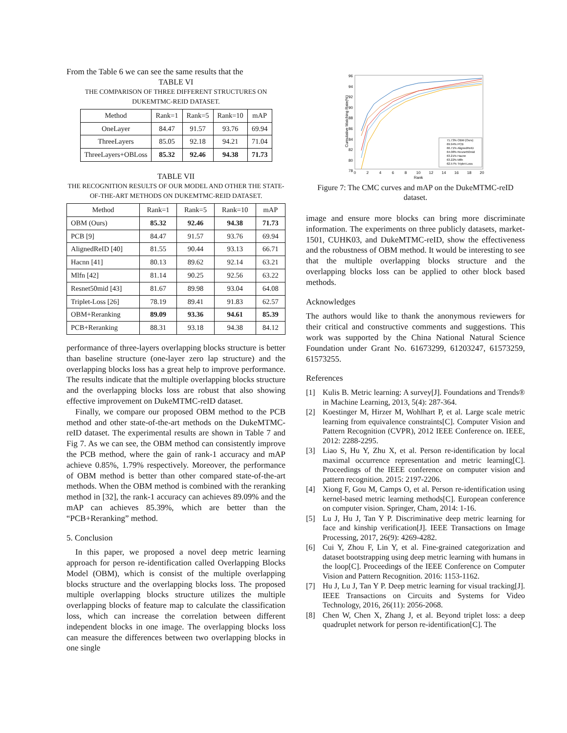From the Table 6 we can see the same results that the
TABLE VI
THE COMPARISON OF THREE DIFFERENT STRUCTURES ON DUKEMTMC-REID DATASET.
| Method | Rank=1 | Rank=5 | Rank=10 | mAP |
| --- | --- | --- | --- | --- |
| OneLayer | 84.47 | 91.57 | 93.76 | 69.94 |
| ThreeLayers | 85.05 | 92.18 | 94.21 | 71.04 |
| ThreeLayers+OBLoss | 85.32 | 92.46 | 94.38 | 71.73 |
TABLE VII
THE RECOGNITION RESULTS OF OUR MODEL AND OTHER THE STATE-OF-THE-ART METHODS ON DUKEMTMC-REID DATASET.
| Method | Rank=1 | Rank=5 | Rank=10 | mAP |
| --- | --- | --- | --- | --- |
| OBM (Ours) | 85.32 | 92.46 | 94.38 | 71.73 |
| PCB [9] | 84.47 | 91.57 | 93.76 | 69.94 |
| AlignedReID [40] | 81.55 | 90.44 | 93.13 | 66.71 |
| Hacnn [41] | 80.13 | 89.62 | 92.14 | 63.21 |
| Mlfn [42] | 81.14 | 90.25 | 92.56 | 63.22 |
| Resnet50mid [43] | 81.67 | 89.98 | 93.04 | 64.08 |
| Triplet-Loss [26] | 78.19 | 89.41 | 91.83 | 62.57 |
| OBM+Reranking | 89.09 | 93.36 | 94.61 | 85.39 |
| PCB+Reranking | 88.31 | 93.18 | 94.38 | 84.12 |
performance of three-layers overlapping blocks structure is better than baseline structure (one-layer zero lap structure) and the overlapping blocks loss has a great help to improve performance. The results indicate that the multiple overlapping blocks structure and the overlapping blocks loss are robust that also showing effective improvement on DukeMTMC-reID dataset.
Finally, we compare our proposed OBM method to the PCB method and other state-of-the-art methods on the DukeMTMC-reID dataset. The experimental results are shown in Table 7 and Fig 7. As we can see, the OBM method can consistently improve the PCB method, where the gain of rank-1 accuracy and mAP achieve 0.85%, 1.79% respectively. Moreover, the performance of OBM method is better than other compared state-of-the-art methods. When the OBM method is combined with the reranking method in [32], the rank-1 accuracy can achieves 89.09% and the mAP can achieves 85.39%, which are better than the “PCB+Reranking” method.
5. Conclusion
In this paper, we proposed a novel deep metric learning approach for person re-identification called Overlapping Blocks Model (OBM), which is consist of the multiple overlapping blocks structure and the overlapping blocks loss. The proposed multiple overlapping blocks structure utilizes the multiple overlapping blocks of feature map to calculate the classification loss, which can increase the correlation between different independent blocks in one image. The overlapping blocks loss can measure the differences between two overlapping blocks in one single
96
94
92
90
88
86
84
82
80
78
0
2
4
6
8
10
12
14
16
18
20
Rank
Cumulative Matching Rate(%)
71.73% OBM (Ours)
69.94% PCB
66.71% AlignedReID
64.08% Resnet50mid
63.21% Hacnn
63.22% Mlfn
62.57% Triplet-Loss
Figure 7: The CMC curves and mAP on the DukeMTMC-reID dataset.
image and ensure more blocks can bring more discriminate information. The experiments on three publicly datasets, market-1501, CUHK03, and DukeMTMC-reID, show the effectiveness and the robustness of OBM method. It would be interesting to see that the multiple overlapping blocks structure and the overlapping blocks loss can be applied to other block based methods.
Acknowledges
The authors would like to thank the anonymous reviewers for their critical and constructive comments and suggestions. This work was supported by the China National Natural Science Foundation under Grant No. 61673299, 61203247, 61573259, 61573255.
References
[1] Kulis B. Metric learning: A survey[J]. Foundations and Trends® in Machine Learning, 2013, 5(4): 287-364.
[2] Koestinger M, Hirzer M, Wohlhart P, et al. Large scale metric learning from equivalence constraints[C]. Computer Vision and Pattern Recognition (CVPR), 2012 IEEE Conference on. IEEE, 2012: 2288-2295.
[3] Liao S, Hu Y, Zhu X, et al. Person re-identification by local maximal occurrence representation and metric learning[C]. Proceedings of the IEEE conference on computer vision and pattern recognition. 2015: 2197-2206.
[4] Xiong F, Gou M, Camps O, et al. Person re-identification using kernel-based metric learning methods[C]. European conference on computer vision. Springer, Cham, 2014: 1-16.
[5] Lu J, Hu J, Tan Y P. Discriminative deep metric learning for face and kinship verification[J]. IEEE Transactions on Image Processing, 2017, 26(9): 4269-4282.
[6] Cui Y, Zhou F, Lin Y, et al. Fine-grained categorization and dataset bootstrapping using deep metric learning with humans in the loop[C]. Proceedings of the IEEE Conference on Computer Vision and Pattern Recognition. 2016: 1153-1162.
[7] Hu J, Lu J, Tan Y P. Deep metric learning for visual tracking[J]. IEEE Transactions on Circuits and Systems for Video Technology, 2016, 26(11): 2056-2068.
[8] Chen W, Chen X, Zhang J, et al. Beyond triplet loss: a deep quadruplet network for person re-identification[C]. The